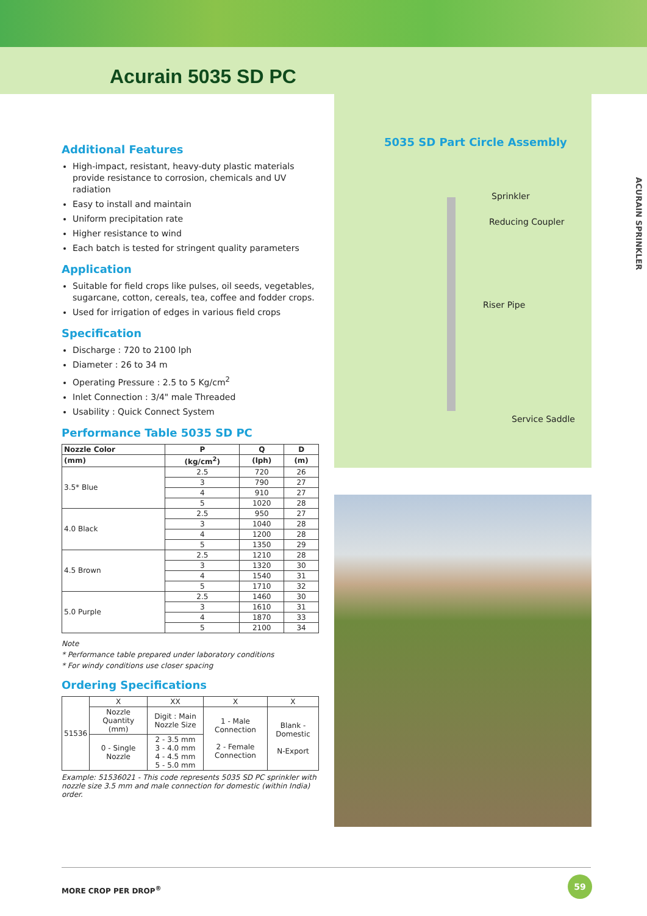Acurain 5035 SD PC
Additional Features
High-impact, resistant, heavy-duty plastic materials provide resistance to corrosion, chemicals and UV radiation
Easy to install and maintain
Uniform precipitation rate
Higher resistance to wind
Each batch is tested for stringent quality parameters
Application
Suitable for field crops like pulses, oil seeds, vegetables, sugarcane, cotton, cereals, tea, coffee and fodder crops.
Used for irrigation of edges in various field crops
Specification
Discharge : 720 to 2100 lph
Diameter : 26 to 34 m
Operating Pressure : 2.5 to 5 Kg/cm<sup>2</sup>
Inlet Connection : 3/4" male Threaded
Usability : Quick Connect System
Performance Table 5035 SD PC
| Nozzle Color | P | Q | D |
| --- | --- | --- | --- |
| (mm) | (kg/cm<sup>2</sup>) | (lph) | (m) |
| 3.5* Blue | 2.5 | 720 | 26 |
| | 3 | 790 | 27 |
| | 4 | 910 | 27 |
| | 5 | 1020 | 28 |
| 4.0 Black | 2.5 | 950 | 27 |
| | 3 | 1040 | 28 |
| | 4 | 1200 | 28 |
| | 5 | 1350 | 29 |
| 4.5 Brown | 2.5 | 1210 | 28 |
| | 3 | 1320 | 30 |
| | 4 | 1540 | 31 |
| | 5 | 1710 | 32 |
| 5.0 Purple | 2.5 | 1460 | 30 |
| | 3 | 1610 | 31 |
| | 4 | 1870 | 33 |
| | 5 | 2100 | 34 |
Note
* Performance table prepared under laboratory conditions
* For windy conditions use closer spacing
Ordering Specifications
| 51536 | X | XX | X | X |
| | Nozzle Quantity (mm) | Digit : Main Nozzle Size | 1 - Male Connection 2 - Female Connection | Blank - Domestic N-Export |
| | 0 - Single Nozzle | 2 - 3.5 mm 3 - 4.0 mm 4 - 4.5 mm 5 - 5.0 mm | | |
Example: 51536021 - This code represents 5035 SD PC sprinkler with nozzle size 3.5 mm and male connection for domestic (within India) order.
5035 SD Part Circle Assembly
Sprinkler
Reducing Coupler
Riser Pipe
Service Saddle
ACURAIN SPRINKLER
MORE CROP PER DROP<sup>®</sup>
59